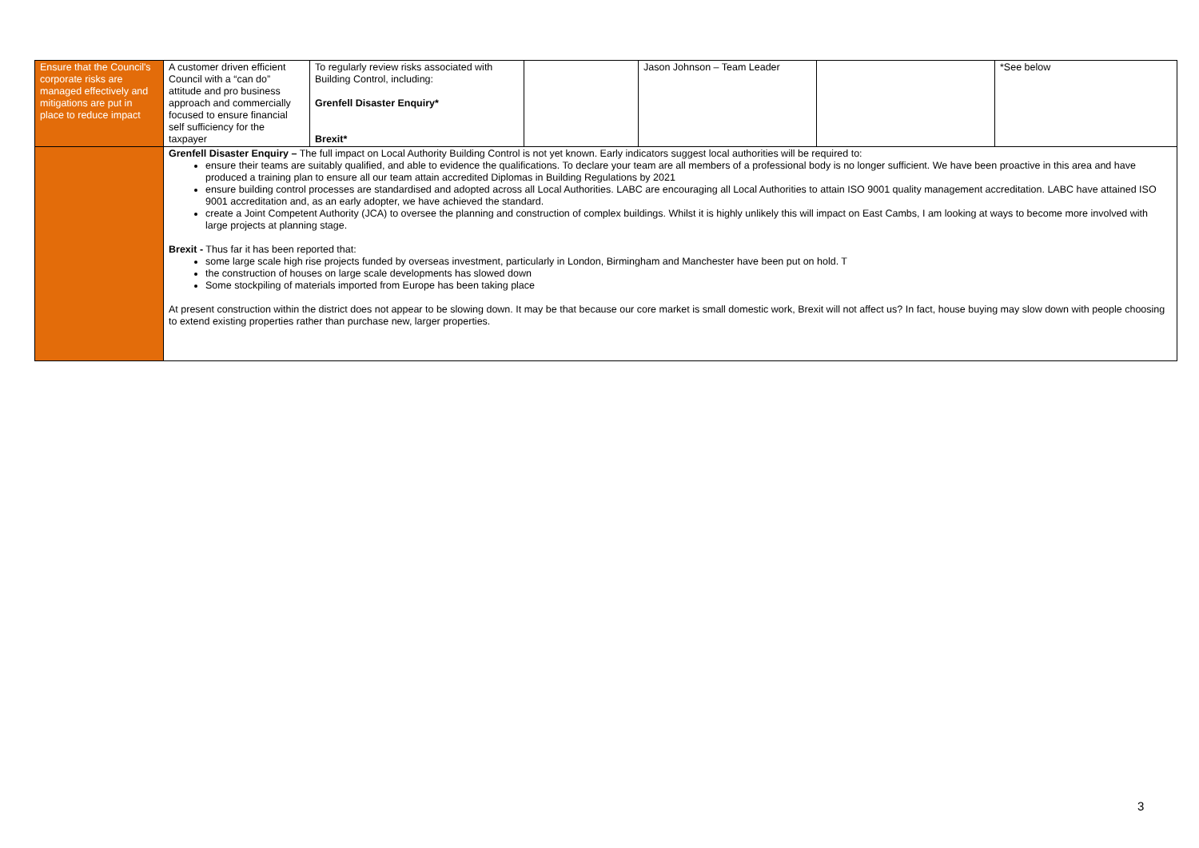| Ensure that the Council's corporate risks are managed effectively and mitigations are put in place to reduce impact | A customer driven efficient Council with a “can do” attitude and pro business approach and commercially focused to ensure financial self sufficiency for the taxpayer | To regularly review risks associated with Building Control, including: Grenfell Disaster Enquiry* Brexit* | | Jason Johnson – Team Leader | | *See below |
| | Grenfell Disaster Enquiry – The full impact on Local Authority Building Control is not yet known. Early indicators suggest local authorities will be required to: ensure their teams are suitably qualified, and able to evidence the qualifications. To declare your team are all members of a professional body is no longer sufficient. We have been proactive in this area and have produced a training plan to ensure all our team attain accredited Diplomas in Building Regulations by 2021 ensure building control processes are standardised and adopted across all Local Authorities. LABC are encouraging all Local Authorities to attain ISO 9001 quality management accreditation. LABC have attained ISO 9001 accreditation and, as an early adopter, we have achieved the standard. create a Joint Competent Authority (JCA) to oversee the planning and construction of complex buildings. Whilst it is highly unlikely this will impact on East Cambs, I am looking at ways to become more involved with large projects at planning stage. Brexit - Thus far it has been reported that: some large scale high rise projects funded by overseas investment, particularly in London, Birmingham and Manchester have been put on hold. T the construction of houses on large scale developments has slowed down Some stockpiling of materials imported from Europe has been taking place At present construction within the district does not appear to be slowing down. It may be that because our core market is small domestic work, Brexit will not affect us? In fact, house buying may slow down with people choosing to extend existing properties rather than purchase new, larger properties. | | | | | |
3